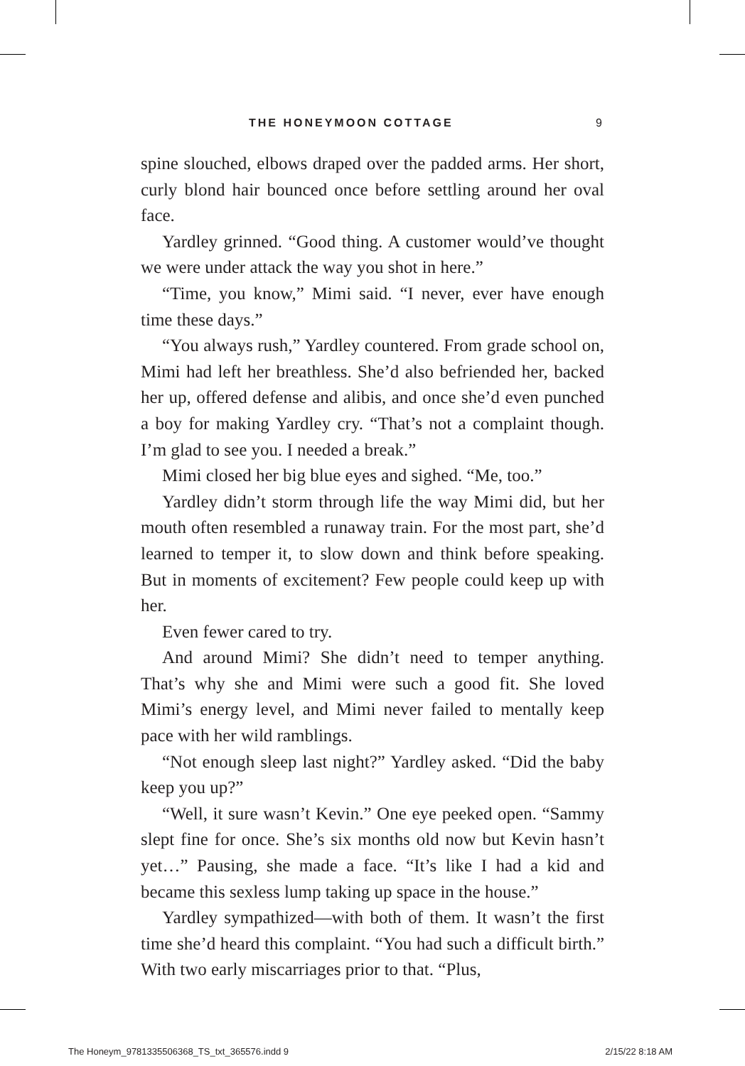THE HONEYMOON COTTAGE 9
spine slouched, elbows draped over the padded arms. Her short, curly blond hair bounced once before settling around her oval face.
Yardley grinned. “Good thing. A customer would’ve thought we were under attack the way you shot in here.”
“Time, you know,” Mimi said. “I never, ever have enough time these days.”
“You always rush,” Yardley countered. From grade school on, Mimi had left her breathless. She’d also befriended her, backed her up, offered defense and alibis, and once she’d even punched a boy for making Yardley cry. “That’s not a complaint though. I’m glad to see you. I needed a break.”
Mimi closed her big blue eyes and sighed. “Me, too.”
Yardley didn’t storm through life the way Mimi did, but her mouth often resembled a runaway train. For the most part, she’d learned to temper it, to slow down and think before speaking. But in moments of excitement? Few people could keep up with her.
Even fewer cared to try.
And around Mimi? She didn’t need to temper anything. That’s why she and Mimi were such a good fit. She loved Mimi’s energy level, and Mimi never failed to mentally keep pace with her wild ramblings.
“Not enough sleep last night?” Yardley asked. “Did the baby keep you up?”
“Well, it sure wasn’t Kevin.” One eye peeked open. “Sammy slept fine for once. She’s six months old now but Kevin hasn’t yet…” Pausing, she made a face. “It’s like I had a kid and became this sexless lump taking up space in the house.”
Yardley sympathized—with both of them. It wasn’t the first time she’d heard this complaint. “You had such a difficult birth.” With two early miscarriages prior to that. “Plus,
The Honeym_9781335506368_TS_txt_365576.indd 9 2/15/22 8:18 AM